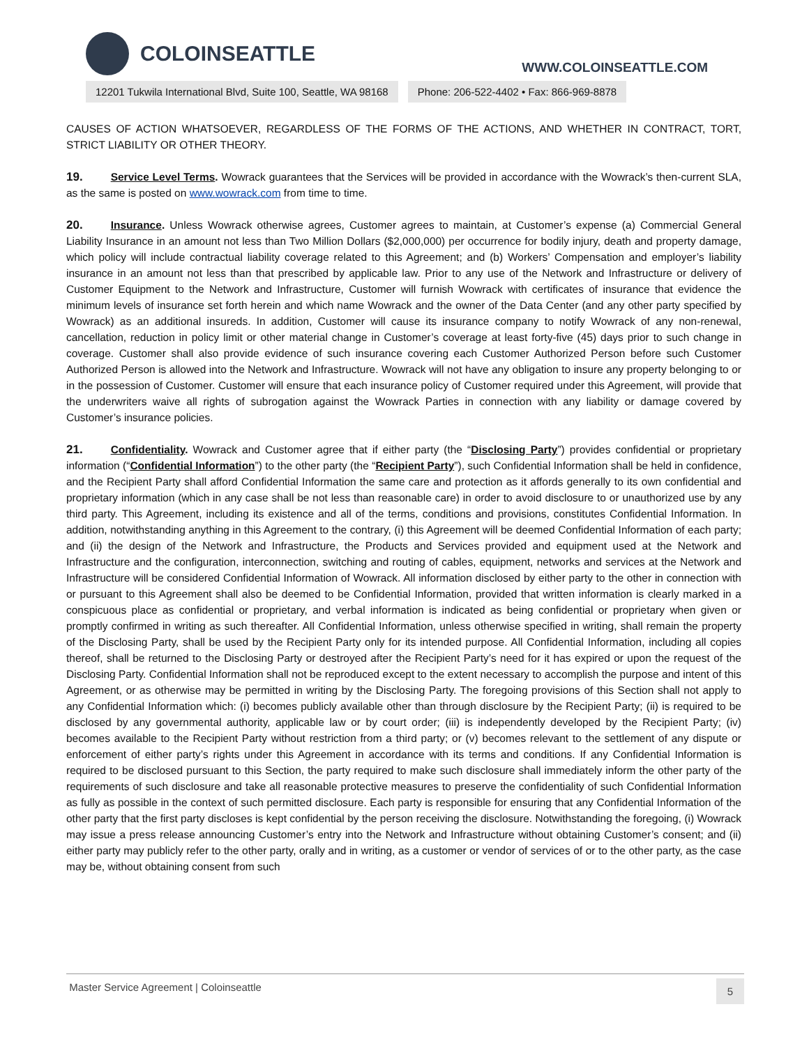COLOINSEATTLE
WWW.COLOINSEATTLE.COM
12201 Tukwila International Blvd, Suite 100, Seattle, WA 98168
Phone: 206-522-4402 • Fax: 866-969-8878
CAUSES OF ACTION WHATSOEVER, REGARDLESS OF THE FORMS OF THE ACTIONS, AND WHETHER IN CONTRACT, TORT, STRICT LIABILITY OR OTHER THEORY.
19. Service Level Terms. Wowrack guarantees that the Services will be provided in accordance with the Wowrack’s then-current SLA, as the same is posted on www.wowrack.com from time to time.
20. Insurance. Unless Wowrack otherwise agrees, Customer agrees to maintain, at Customer’s expense (a) Commercial General Liability Insurance in an amount not less than Two Million Dollars ($2,000,000) per occurrence for bodily injury, death and property damage, which policy will include contractual liability coverage related to this Agreement; and (b) Workers’ Compensation and employer’s liability insurance in an amount not less than that prescribed by applicable law. Prior to any use of the Network and Infrastructure or delivery of Customer Equipment to the Network and Infrastructure, Customer will furnish Wowrack with certificates of insurance that evidence the minimum levels of insurance set forth herein and which name Wowrack and the owner of the Data Center (and any other party specified by Wowrack) as an additional insureds. In addition, Customer will cause its insurance company to notify Wowrack of any non-renewal, cancellation, reduction in policy limit or other material change in Customer’s coverage at least forty-five (45) days prior to such change in coverage. Customer shall also provide evidence of such insurance covering each Customer Authorized Person before such Customer Authorized Person is allowed into the Network and Infrastructure. Wowrack will not have any obligation to insure any property belonging to or in the possession of Customer. Customer will ensure that each insurance policy of Customer required under this Agreement, will provide that the underwriters waive all rights of subrogation against the Wowrack Parties in connection with any liability or damage covered by Customer’s insurance policies.
21. Confidentiality. Wowrack and Customer agree that if either party (the “Disclosing Party”) provides confidential or proprietary information (“Confidential Information”) to the other party (the “Recipient Party”), such Confidential Information shall be held in confidence, and the Recipient Party shall afford Confidential Information the same care and protection as it affords generally to its own confidential and proprietary information (which in any case shall be not less than reasonable care) in order to avoid disclosure to or unauthorized use by any third party. This Agreement, including its existence and all of the terms, conditions and provisions, constitutes Confidential Information. In addition, notwithstanding anything in this Agreement to the contrary, (i) this Agreement will be deemed Confidential Information of each party; and (ii) the design of the Network and Infrastructure, the Products and Services provided and equipment used at the Network and Infrastructure and the configuration, interconnection, switching and routing of cables, equipment, networks and services at the Network and Infrastructure will be considered Confidential Information of Wowrack. All information disclosed by either party to the other in connection with or pursuant to this Agreement shall also be deemed to be Confidential Information, provided that written information is clearly marked in a conspicuous place as confidential or proprietary, and verbal information is indicated as being confidential or proprietary when given or promptly confirmed in writing as such thereafter. All Confidential Information, unless otherwise specified in writing, shall remain the property of the Disclosing Party, shall be used by the Recipient Party only for its intended purpose. All Confidential Information, including all copies thereof, shall be returned to the Disclosing Party or destroyed after the Recipient Party’s need for it has expired or upon the request of the Disclosing Party. Confidential Information shall not be reproduced except to the extent necessary to accomplish the purpose and intent of this Agreement, or as otherwise may be permitted in writing by the Disclosing Party. The foregoing provisions of this Section shall not apply to any Confidential Information which: (i) becomes publicly available other than through disclosure by the Recipient Party; (ii) is required to be disclosed by any governmental authority, applicable law or by court order; (iii) is independently developed by the Recipient Party; (iv) becomes available to the Recipient Party without restriction from a third party; or (v) becomes relevant to the settlement of any dispute or enforcement of either party’s rights under this Agreement in accordance with its terms and conditions. If any Confidential Information is required to be disclosed pursuant to this Section, the party required to make such disclosure shall immediately inform the other party of the requirements of such disclosure and take all reasonable protective measures to preserve the confidentiality of such Confidential Information as fully as possible in the context of such permitted disclosure. Each party is responsible for ensuring that any Confidential Information of the other party that the first party discloses is kept confidential by the person receiving the disclosure. Notwithstanding the foregoing, (i) Wowrack may issue a press release announcing Customer’s entry into the Network and Infrastructure without obtaining Customer’s consent; and (ii) either party may publicly refer to the other party, orally and in writing, as a customer or vendor of services of or to the other party, as the case may be, without obtaining consent from such
Master Service Agreement | Coloinseattle 5